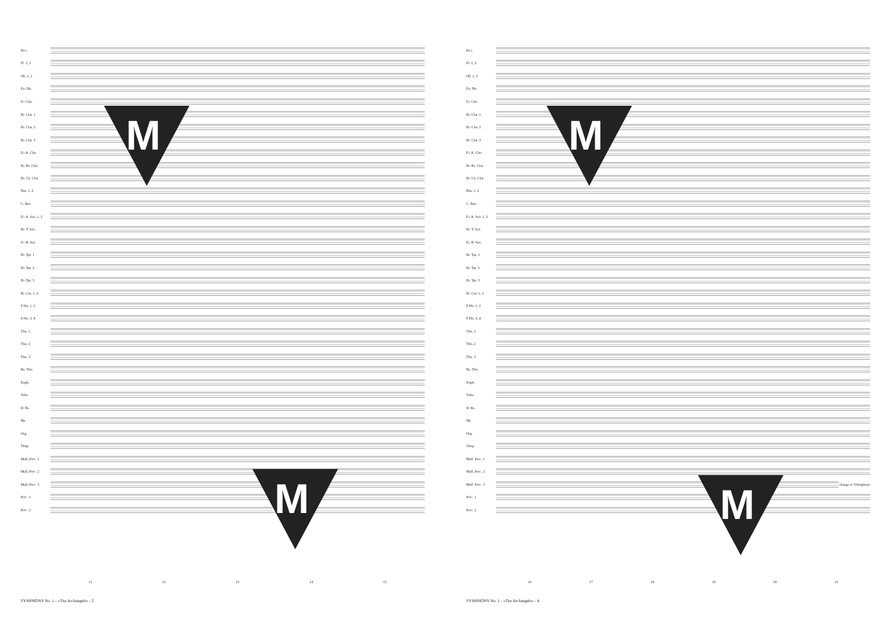Picc.
Fl. 1, 2
Ob. 1, 2
En. Hn.
E♭ Clar.
B♭ Clar. 1
B♭ Clar. 2
B♭ Clar. 3
E♭ A. Clar.
B♭ Bs. Clar.
B♭ Cb. Clar.
Bsn. 1, 2
C. Bsn.
E♭ A. Sax. 1, 2
B♭ T. Sax.
E♭ B. Sax.
B♭ Tpt. 1
B♭ Tpt. 2
B♭ Tpt. 3
B♭ Cnt. 1, 2
F Hn. 1, 2
F Hn. 3, 4
Tbn. 1
Tbn. 2
Tbn. 3
Bs. Tbn.
Euph.
Tuba
D. Bs.
Hp.
Org.
Timp
Mall. Perc. 1
Mall. Perc. 2
Mall. Perc. 3
Perc. 1
Perc. 2
11 12 13 14 15
SYMPHONY No. 1 - «The Archangels» - 3
M
M
Picc.
Fl. 1, 2
Ob. 1, 2
En. Hn.
E♭ Clar.
B♭ Clar. 1
B♭ Clar. 2
B♭ Clar. 3
E♭ A. Clar.
B♭ Bs. Clar.
B♭ Cb. Clar.
Bsn. 1, 2
C. Bsn.
E♭ A. Sax. 1, 2
B♭ T. Sax.
E♭ B. Sax.
B♭ Tpt. 1
B♭ Tpt. 2
B♭ Tpt. 3
B♭ Cnt. 1, 2
F Hn. 1, 2
F Hn. 3, 4
Tbn. 1
Tbn. 2
Tbn. 3
Bs. Tbn.
Euph.
Tuba
D. Bs.
Hp.
Org.
Timp
Mall. Perc. 1
Mall. Perc. 2
Mall. Perc. 3 change to Vibraphone
Perc. 1
Perc. 2
16 17 18 19 20 21
SYMPHONY No. 1 - «The Archangels» - 4
M
M